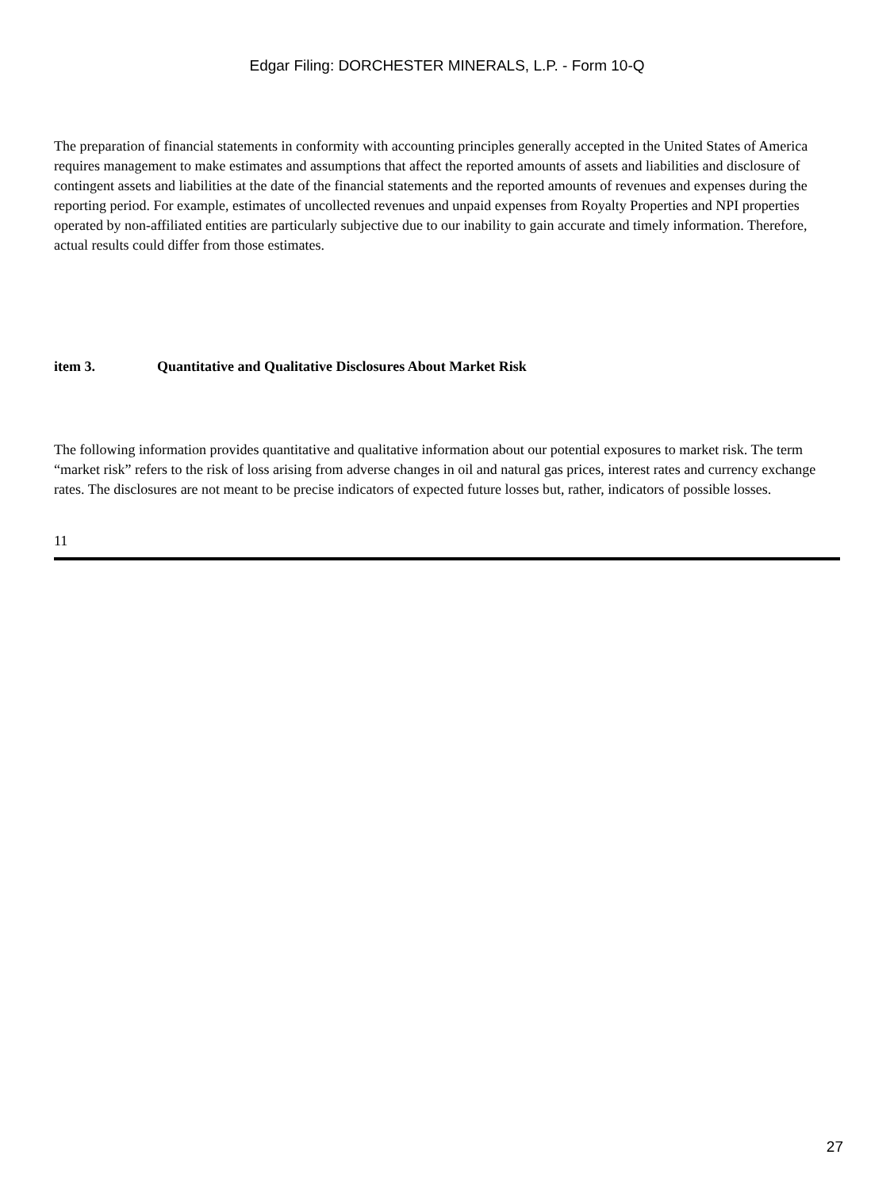Edgar Filing: DORCHESTER MINERALS, L.P. - Form 10-Q
The preparation of financial statements in conformity with accounting principles generally accepted in the United States of America requires management to make estimates and assumptions that affect the reported amounts of assets and liabilities and disclosure of contingent assets and liabilities at the date of the financial statements and the reported amounts of revenues and expenses during the reporting period. For example, estimates of uncollected revenues and unpaid expenses from Royalty Properties and NPI properties operated by non-affiliated entities are particularly subjective due to our inability to gain accurate and timely information. Therefore, actual results could differ from those estimates.
item 3. Quantitative and Qualitative Disclosures About Market Risk
The following information provides quantitative and qualitative information about our potential exposures to market risk. The term “market risk” refers to the risk of loss arising from adverse changes in oil and natural gas prices, interest rates and currency exchange rates. The disclosures are not meant to be precise indicators of expected future losses but, rather, indicators of possible losses.
11
27